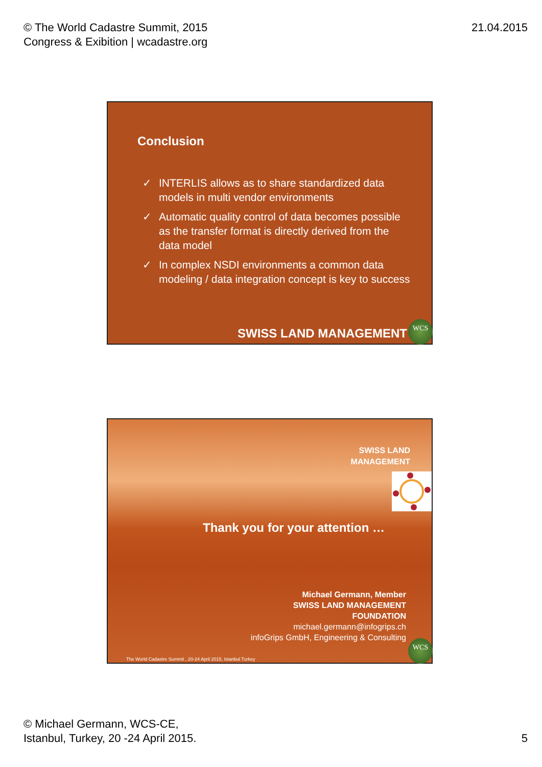© The World Cadastre Summit, 2015
Congress & Exibition | wcadastre.org
21.04.2015
Conclusion
✓ INTERLIS allows as to share standardized data models in multi vendor environments
✓ Automatic quality control of data becomes possible as the transfer format is directly derived from the data model
✓ In complex NSDI environments a common data modeling / data integration concept is key to success
SWISS LAND MANAGEMENT WCS
SWISS LAND
MANAGEMENT
Thank you for your attention …
Michael Germann, Member
SWISS LAND MANAGEMENT
FOUNDATION
michael.germann@infogrips.ch
infoGrips GmbH, Engineering & Consulting
The World Cadastre Summit , 20-24 April 2015, Istanbul Turkey
WCS
© Michael Germann, WCS-CE,
Istanbul, Turkey, 20 -24 April 2015.
5